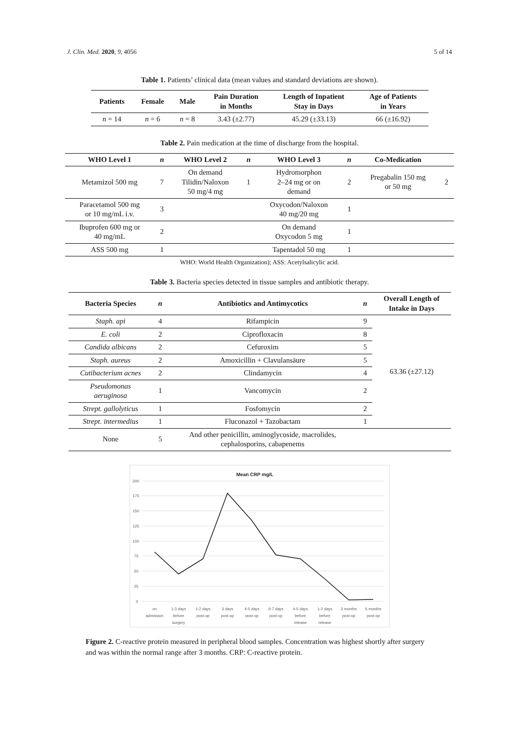J. Clin. Med. 2020, 9, 4056 5 of 14
Table 1. Patients’ clinical data (mean values and standard deviations are shown).
| Patients | Female | Male | Pain Duration in Months | Length of Inpatient Stay in Days | Age of Patients in Years |
| --- | --- | --- | --- | --- | --- |
| n = 14 | n = 6 | n = 8 | 3.43 (±2.77) | 45.29 (±33.13) | 66 (±16.92) |
Table 2. Pain medication at the time of discharge from the hospital.
| WHO Level 1 | n | WHO Level 2 | n | WHO Level 3 | n | Co-Medication | |
| --- | --- | --- | --- | --- | --- | --- | --- |
| Metamizol 500 mg | 7 | On demand Tilidin/Naloxon 50 mg/4 mg | 1 | Hydromorphon 2–24 mg or on demand | 2 | Pregabalin 150 mg or 50 mg | 2 |
| Paracetamol 500 mg or 10 mg/mL i.v. | 3 | | | Oxycodon/Naloxon 40 mg/20 mg | 1 | | |
| Ibuprofen 600 mg or 40 mg/mL | 2 | | | On demand Oxycodon 5 mg | 1 | | |
| ASS 500 mg | 1 | | | Tapentadol 50 mg | 1 | | |
WHO: World Health Organization); ASS: Acetylsalicylic acid.
Table 3. Bacteria species detected in tissue samples and antibiotic therapy.
| Bacteria Species | n | Antibiotics and Antimycotics | n | Overall Length of Intake in Days |
| --- | --- | --- | --- | --- |
| Staph. api | 4 | Rifampicin | 9 | 63.36 (±27.12) |
| E. coli | 2 | Ciprofloxacin | 8 | |
| Candida albicans | 2 | Cefuroxim | 5 | |
| Staph. aureus | 2 | Amoxicillin + Clavulansäure | 5 | |
| Cutibacterium acnes | 2 | Clindamycin | 4 | |
| Pseudomonas aeruginosa | 1 | Vancomycin | 2 | |
| Strept. gallolyticus | 1 | Fosfomycin | 2 | |
| Strept. intermedius | 1 | Fluconazol + Tazobactam | 1 | |
| None | 5 | And other penicillin, aminoglycoside, macrolides, cephalosporins, cabapenems | | |
Mean CRP mg/L
200
175
150
125
100
75
50
25
0
on
admission
1-3 days
before
surgery
1-2 days
post-op
3 days
post-op
4-5 days
post-op
6-7 days
post-op
4-5 days
before
release
1-2 days
before
release
3 months
post-op
6 months
post-op
Figure 2. C-reactive protein measured in peripheral blood samples. Concentration was highest shortly after surgery and was within the normal range after 3 months. CRP: C-reactive protein.